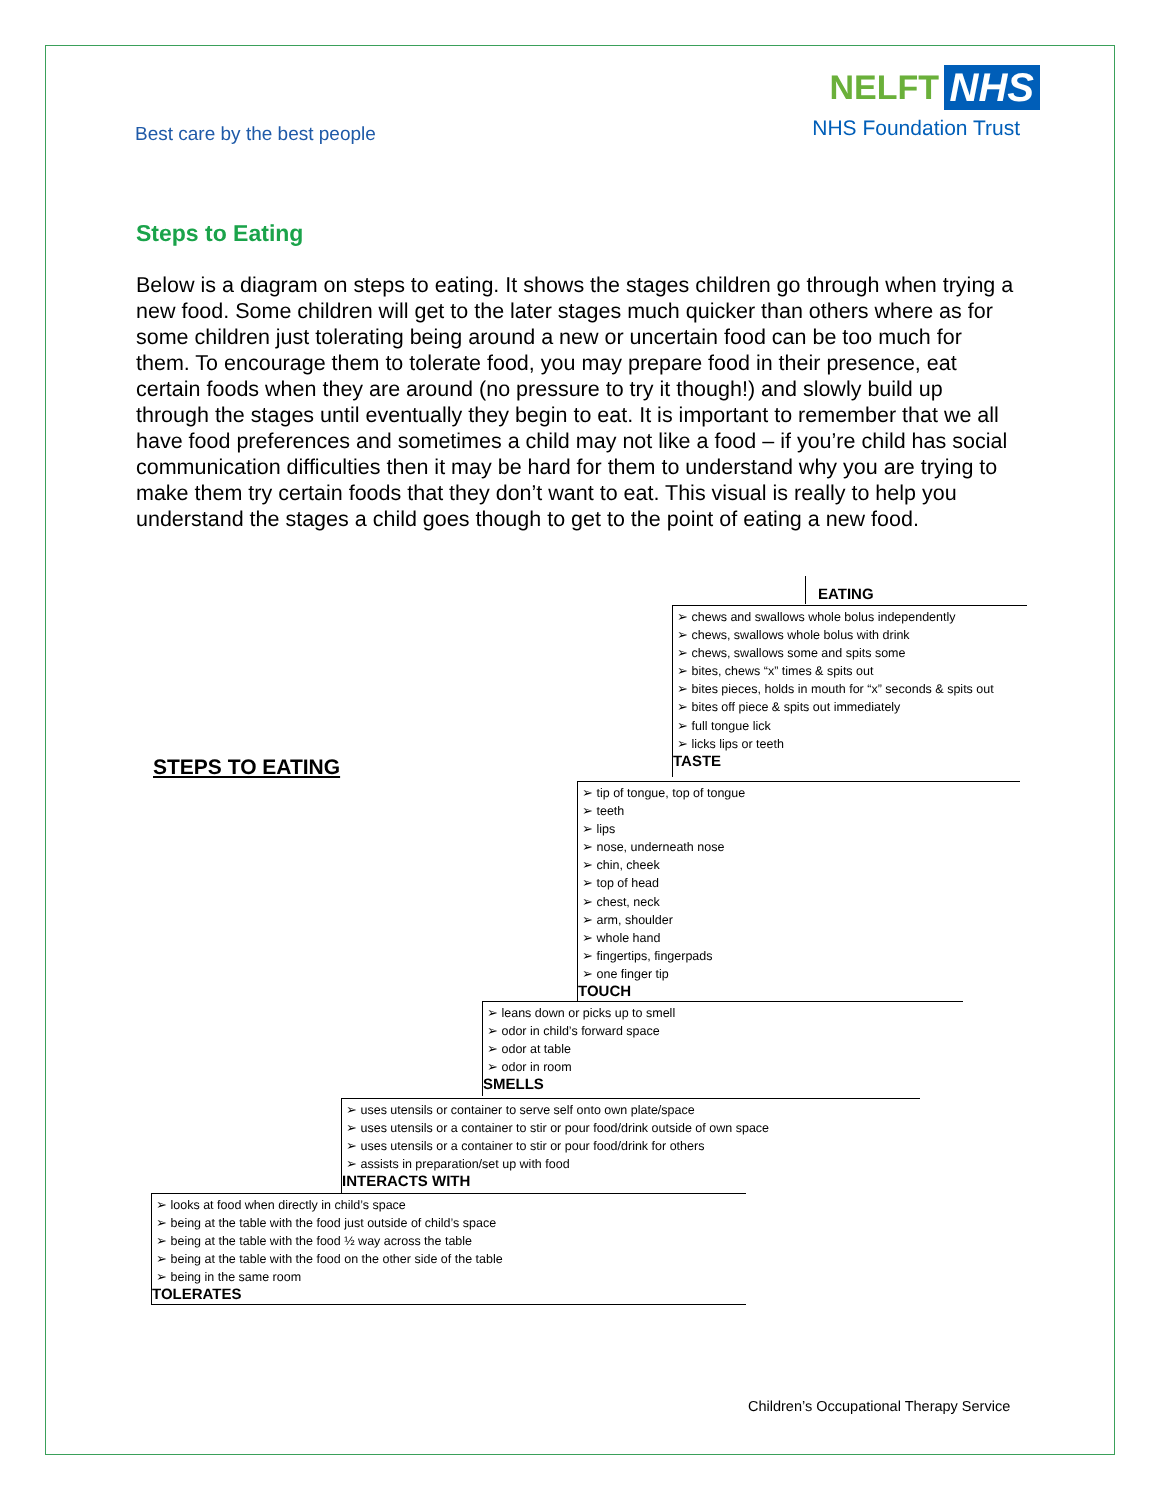Best care by the best people
NELFT NHS
NHS Foundation Trust
Steps to Eating
Below is a diagram on steps to eating. It shows the stages children go through when trying a new food. Some children will get to the later stages much quicker than others where as for some children just tolerating being around a new or uncertain food can be too much for them. To encourage them to tolerate food, you may prepare food in their presence, eat certain foods when they are around (no pressure to try it though!) and slowly build up through the stages until eventually they begin to eat. It is important to remember that we all have food preferences and sometimes a child may not like a food – if you’re child has social communication difficulties then it may be hard for them to understand why you are trying to make them try certain foods that they don’t want to eat. This visual is really to help you understand the stages a child goes though to get to the point of eating a new food.
EATING
➢ chews and swallows whole bolus independently
➢ chews, swallows whole bolus with drink
➢ chews, swallows some and spits some
➢ bites, chews “x” times & spits out
➢ bites pieces, holds in mouth for “x” seconds & spits out
➢ bites off piece & spits out immediately
➢ full tongue lick
➢ licks lips or teeth
TASTE
STEPS TO EATING
➢ tip of tongue, top of tongue
➢ teeth
➢ lips
➢ nose, underneath nose
➢ chin, cheek
➢ top of head
➢ chest, neck
➢ arm, shoulder
➢ whole hand
➢ fingertips, fingerpads
➢ one finger tip
TOUCH
➢ leans down or picks up to smell
➢ odor in child’s forward space
➢ odor at table
➢ odor in room
SMELLS
➢ uses utensils or container to serve self onto own plate/space
➢ uses utensils or a container to stir or pour food/drink outside of own space
➢ uses utensils or a container to stir or pour food/drink for others
➢ assists in preparation/set up with food
INTERACTS WITH
➢ looks at food when directly in child’s space
➢ being at the table with the food just outside of child’s space
➢ being at the table with the food ½ way across the table
➢ being at the table with the food on the other side of the table
➢ being in the same room
TOLERATES
Children’s Occupational Therapy Service